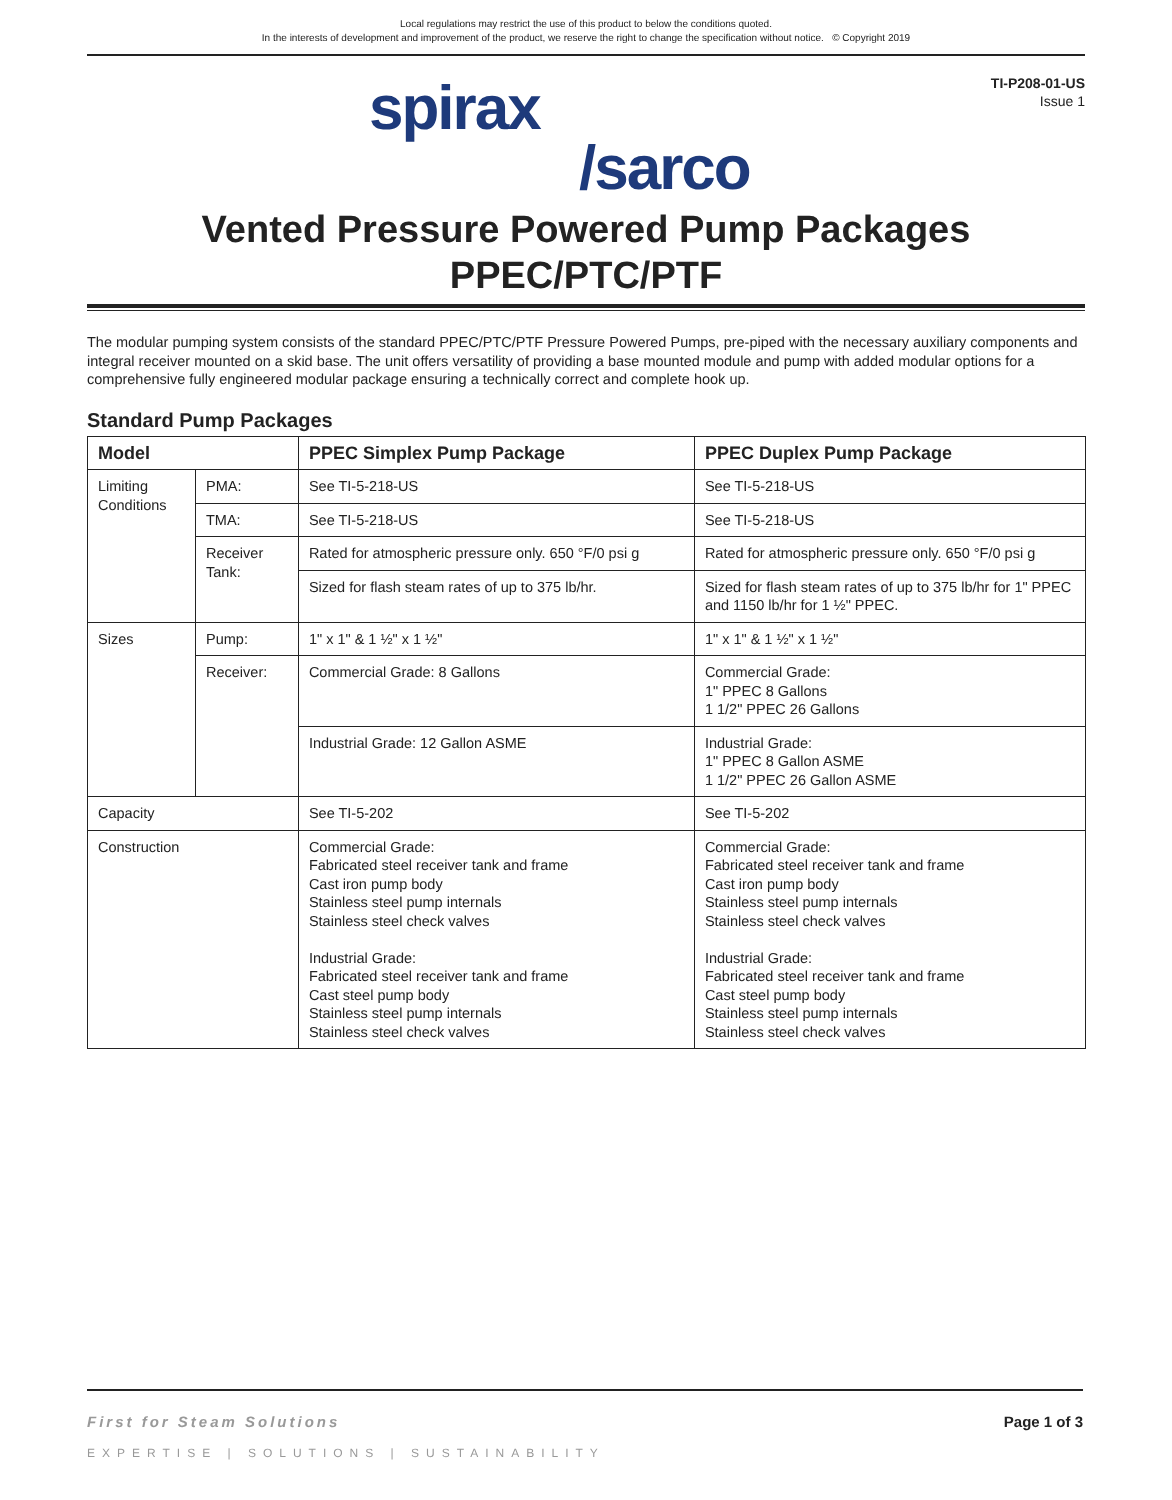Local regulations may restrict the use of this product to below the conditions quoted.
In the interests of development and improvement of the product, we reserve the right to change the specification without notice. © Copyright 2019
spirax
/sarco
TI-P208-01-US
Issue 1
Vented Pressure Powered Pump Packages
PPEC/PTC/PTF
The modular pumping system consists of the standard PPEC/PTC/PTF Pressure Powered Pumps, pre-piped with the necessary auxiliary components and integral receiver mounted on a skid base. The unit offers versatility of providing a base mounted module and pump with added modular options for a comprehensive fully engineered modular package ensuring a technically correct and complete hook up.
Standard Pump Packages
| Model | | PPEC Simplex Pump Package | PPEC Duplex Pump Package |
| --- | --- | --- | --- |
| Limiting Conditions | PMA: | See TI-5-218-US | See TI-5-218-US |
| | TMA: | See TI-5-218-US | See TI-5-218-US |
| | Receiver Tank: | Rated for atmospheric pressure only. 650 °F/0 psi g | Rated for atmospheric pressure only. 650 °F/0 psi g |
| | | Sized for flash steam rates of up to 375 lb/hr. | Sized for flash steam rates of up to 375 lb/hr for 1" PPEC and 1150 lb/hr for 1 ½" PPEC. |
| Sizes | Pump: | 1" x 1" & 1 ½" x 1 ½" | 1" x 1" & 1 ½" x 1 ½" |
| | Receiver: | Commercial Grade: 8 Gallons | Commercial Grade: 1" PPEC 8 Gallons 1 1/2" PPEC 26 Gallons |
| | | Industrial Grade: 12 Gallon ASME | Industrial Grade: 1" PPEC 8 Gallon ASME 1 1/2" PPEC 26 Gallon ASME |
| Capacity | | See TI-5-202 | See TI-5-202 |
| Construction | | Commercial Grade: Fabricated steel receiver tank and frame Cast iron pump body Stainless steel pump internals Stainless steel check valves Industrial Grade: Fabricated steel receiver tank and frame Cast steel pump body Stainless steel pump internals Stainless steel check valves | Commercial Grade: Fabricated steel receiver tank and frame Cast iron pump body Stainless steel pump internals Stainless steel check valves Industrial Grade: Fabricated steel receiver tank and frame Cast steel pump body Stainless steel pump internals Stainless steel check valves |
First for Steam Solutions Page 1 of 3
EXPERTISE | SOLUTIONS | SUSTAINABILITY